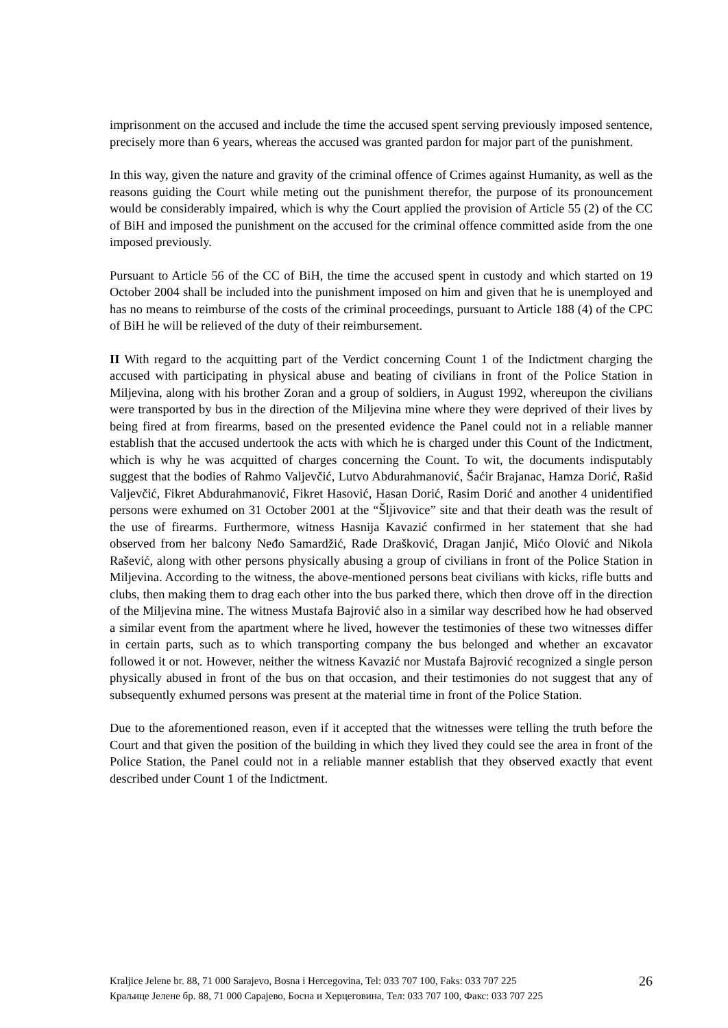imprisonment on the accused and include the time the accused spent serving previously imposed sentence, precisely more than 6 years, whereas the accused was granted pardon for major part of the punishment.
In this way, given the nature and gravity of the criminal offence of Crimes against Humanity, as well as the reasons guiding the Court while meting out the punishment therefor, the purpose of its pronouncement would be considerably impaired, which is why the Court applied the provision of Article 55 (2) of the CC of BiH and imposed the punishment on the accused for the criminal offence committed aside from the one imposed previously.
Pursuant to Article 56 of the CC of BiH, the time the accused spent in custody and which started on 19 October 2004 shall be included into the punishment imposed on him and given that he is unemployed and has no means to reimburse of the costs of the criminal proceedings, pursuant to Article 188 (4) of the CPC of BiH he will be relieved of the duty of their reimbursement.
II With regard to the acquitting part of the Verdict concerning Count 1 of the Indictment charging the accused with participating in physical abuse and beating of civilians in front of the Police Station in Miljevina, along with his brother Zoran and a group of soldiers, in August 1992, whereupon the civilians were transported by bus in the direction of the Miljevina mine where they were deprived of their lives by being fired at from firearms, based on the presented evidence the Panel could not in a reliable manner establish that the accused undertook the acts with which he is charged under this Count of the Indictment, which is why he was acquitted of charges concerning the Count. To wit, the documents indisputably suggest that the bodies of Rahmo Valjevčić, Lutvo Abdurahmanović, Šaćir Brajanac, Hamza Dorić, Rašid Valjevčić, Fikret Abdurahmanović, Fikret Hasović, Hasan Dorić, Rasim Dorić and another 4 unidentified persons were exhumed on 31 October 2001 at the “Šljivovice” site and that their death was the result of the use of firearms. Furthermore, witness Hasnija Kavazić confirmed in her statement that she had observed from her balcony Neđo Samardžić, Rade Drašković, Dragan Janjić, Mićo Olović and Nikola Rašević, along with other persons physically abusing a group of civilians in front of the Police Station in Miljevina. According to the witness, the above-mentioned persons beat civilians with kicks, rifle butts and clubs, then making them to drag each other into the bus parked there, which then drove off in the direction of the Miljevina mine. The witness Mustafa Bajrović also in a similar way described how he had observed a similar event from the apartment where he lived, however the testimonies of these two witnesses differ in certain parts, such as to which transporting company the bus belonged and whether an excavator followed it or not. However, neither the witness Kavazić nor Mustafa Bajrović recognized a single person physically abused in front of the bus on that occasion, and their testimonies do not suggest that any of subsequently exhumed persons was present at the material time in front of the Police Station.
Due to the aforementioned reason, even if it accepted that the witnesses were telling the truth before the Court and that given the position of the building in which they lived they could see the area in front of the Police Station, the Panel could not in a reliable manner establish that they observed exactly that event described under Count 1 of the Indictment.
Kraljice Jelene br. 88, 71 000 Sarajevo, Bosna i Hercegovina, Tel: 033 707 100, Faks: 033 707 225
Краљице Јелене бр. 88, 71 000 Сарајево, Босна и Херцеговина, Тел: 033 707 100, Факс: 033 707 225
26